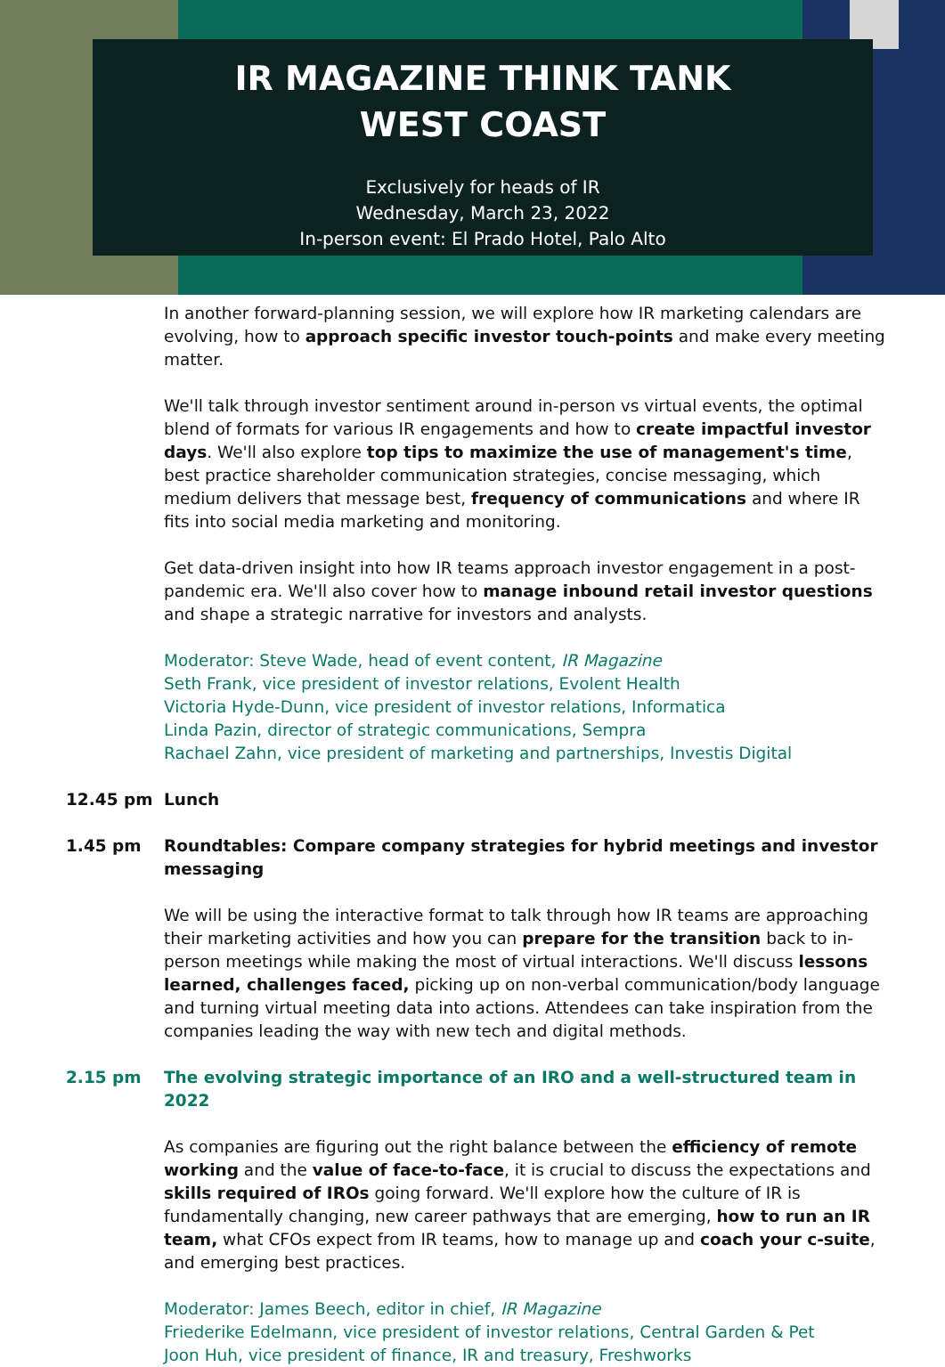IR MAGAZINE THINK TANK
WEST COAST
Exclusively for heads of IR
Wednesday, March 23, 2022
In-person event: El Prado Hotel, Palo Alto
In another forward-planning session, we will explore how IR marketing calendars are evolving, how to approach specific investor touch-points and make every meeting matter.
We'll talk through investor sentiment around in-person vs virtual events, the optimal blend of formats for various IR engagements and how to create impactful investor days. We'll also explore top tips to maximize the use of management's time, best practice shareholder communication strategies, concise messaging, which medium delivers that message best, frequency of communications and where IR fits into social media marketing and monitoring.
Get data-driven insight into how IR teams approach investor engagement in a post-pandemic era. We'll also cover how to manage inbound retail investor questions and shape a strategic narrative for investors and analysts.
Moderator: Steve Wade, head of event content, IR Magazine
Seth Frank, vice president of investor relations, Evolent Health
Victoria Hyde-Dunn, vice president of investor relations, Informatica
Linda Pazin, director of strategic communications, Sempra
Rachael Zahn, vice president of marketing and partnerships, Investis Digital
12.45 pm Lunch
1.45 pm Roundtables: Compare company strategies for hybrid meetings and investor messaging
We will be using the interactive format to talk through how IR teams are approaching their marketing activities and how you can prepare for the transition back to in-person meetings while making the most of virtual interactions. We'll discuss lessons learned, challenges faced, picking up on non-verbal communication/body language and turning virtual meeting data into actions. Attendees can take inspiration from the companies leading the way with new tech and digital methods.
2.15 pm The evolving strategic importance of an IRO and a well-structured team in 2022
As companies are figuring out the right balance between the efficiency of remote working and the value of face-to-face, it is crucial to discuss the expectations and skills required of IROs going forward. We'll explore how the culture of IR is fundamentally changing, new career pathways that are emerging, how to run an IR team, what CFOs expect from IR teams, how to manage up and coach your c-suite, and emerging best practices.
Moderator: James Beech, editor in chief, IR Magazine
Friederike Edelmann, vice president of investor relations, Central Garden & Pet
Joon Huh, vice president of finance, IR and treasury, Freshworks